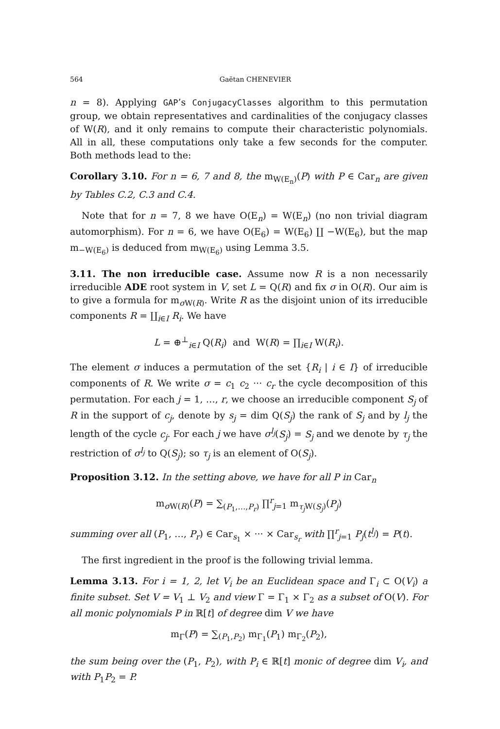564 Gaëtan CHENEVIER
n = 8). Applying GAP’s ConjugacyClasses algorithm to this permutation group, we obtain representatives and cardinalities of the conjugacy classes of W(R), and it only remains to compute their characteristic polynomials. All in all, these computations only take a few seconds for the computer. Both methods lead to the:
Corollary 3.10. For n = 6, 7 and 8, the m<sub>W(E<sub>n</sub>)</sub>(P) with P ∈ Car<sub>n</sub> are given by Tables C.2, C.3 and C.4.
Note that for n = 7, 8 we have O(E<sub>n</sub>) = W(E<sub>n</sub>) (no non trivial diagram automorphism). For n = 6, we have O(E<sub>6</sub>) = W(E<sub>6</sub>) ∐ −W(E<sub>6</sub>), but the map m<sub>−W(E<sub>6</sub>)</sub> is deduced from m<sub>W(E<sub>6</sub>)</sub> using Lemma 3.5.
3.11. The non irreducible case. Assume now R is a non necessarily irreducible ADE root system in V, set L = Q(R) and fix σ in O(R). Our aim is to give a formula for m<sub>σ W(R)</sub>. Write R as the disjoint union of its irreducible components R = ∐<sub>i∈I</sub> R<sub>i</sub>. We have
L = ⊕<sup>⊥</sup><sub>i∈I</sub> Q(R<sub>i</sub>) and W(R) = ∏<sub>i∈I</sub> W(R<sub>i</sub>).
The element σ induces a permutation of the set {R<sub>i</sub> | i ∈ I} of irreducible components of R. We write σ = c<sub>1</sub> c<sub>2</sub> ··· c<sub>r</sub> the cycle decomposition of this permutation. For each j = 1, …, r, we choose an irreducible component S<sub>j</sub> of R in the support of c<sub>j</sub>, denote by s<sub>j</sub> = dim Q(S<sub>j</sub>) the rank of S<sub>j</sub> and by l<sub>j</sub> the length of the cycle c<sub>j</sub>. For each j we have σ<sup>l<sub>j</sub></sup>(S<sub>j</sub>) = S<sub>j</sub> and we denote by τ<sub>j</sub> the restriction of σ<sup>l<sub>j</sub></sup> to Q(S<sub>j</sub>); so τ<sub>j</sub> is an element of O(S<sub>j</sub>).
Proposition 3.12. In the setting above, we have for all P in Car<sub>n</sub>
m<sub>σ W(R)</sub>(P) = ∑<sub>(P<sub>1</sub>,…,P<sub>r</sub>)</sub> ∏<sup>r</sup><sub>j=1</sub> m<sub>τ<sub>j</sub> W(S<sub>j</sub>)</sub>(P<sub>j</sub>)
summing over all (P<sub>1</sub>, …, P<sub>r</sub>) ∈ Car<sub>s<sub>1</sub></sub> × ··· × Car<sub>s<sub>r</sub></sub> with ∏<sup>r</sup><sub>j=1</sub> P<sub>j</sub>(t<sup>l<sub>j</sub></sup>) = P(t).
The first ingredient in the proof is the following trivial lemma.
Lemma 3.13. For i = 1, 2, let V<sub>i</sub> be an Euclidean space and Γ<sub>i</sub> ⊂ O(V<sub>i</sub>) a finite subset. Set V = V<sub>1</sub> ⊥ V<sub>2</sub> and view Γ = Γ<sub>1</sub> × Γ<sub>2</sub> as a subset of O(V). For all monic polynomials P in ℝ[t] of degree dim V we have
m<sub>Γ</sub>(P) = ∑<sub>(P<sub>1</sub>,P<sub>2</sub>)</sub> m<sub>Γ<sub>1</sub></sub>(P<sub>1</sub>) m<sub>Γ<sub>2</sub></sub>(P<sub>2</sub>),
the sum being over the (P<sub>1</sub>, P<sub>2</sub>), with P<sub>i</sub> ∈ ℝ[t] monic of degree dim V<sub>i</sub>, and with P<sub>1</sub>P<sub>2</sub> = P.